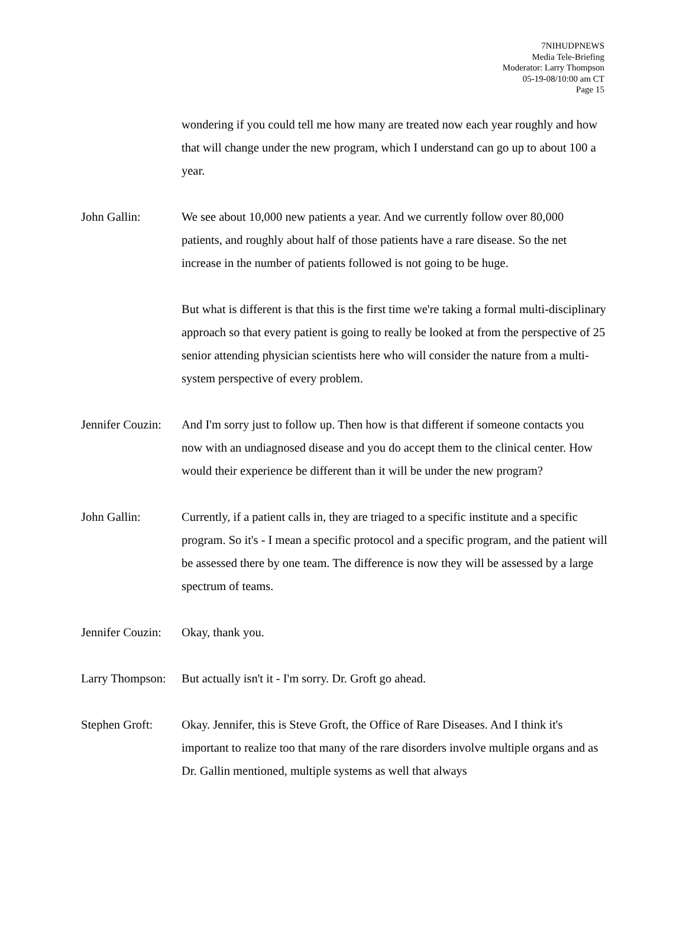7NIHUDPNEWS
Media Tele-Briefing
Moderator: Larry Thompson
05-19-08/10:00 am CT
Page 15
wondering if you could tell me how many are treated now each year roughly and how that will change under the new program, which I understand can go up to about 100 a year.
John Gallin: We see about 10,000 new patients a year. And we currently follow over 80,000 patients, and roughly about half of those patients have a rare disease. So the net increase in the number of patients followed is not going to be huge.
But what is different is that this is the first time we're taking a formal multi-disciplinary approach so that every patient is going to really be looked at from the perspective of 25 senior attending physician scientists here who will consider the nature from a multi-system perspective of every problem.
Jennifer Couzin:
And I'm sorry just to follow up. Then how is that different if someone contacts you now with an undiagnosed disease and you do accept them to the clinical center. How would their experience be different than it will be under the new program?
John Gallin: Currently, if a patient calls in, they are triaged to a specific institute and a specific program. So it's - I mean a specific protocol and a specific program, and the patient will be assessed there by one team. The difference is now they will be assessed by a large spectrum of teams.
Jennifer Couzin:
Okay, thank you.
Larry Thompson:
But actually isn't it - I'm sorry. Dr. Groft go ahead.
Stephen Groft:
Okay. Jennifer, this is Steve Groft, the Office of Rare Diseases. And I think it's important to realize too that many of the rare disorders involve multiple organs and as Dr. Gallin mentioned, multiple systems as well that always